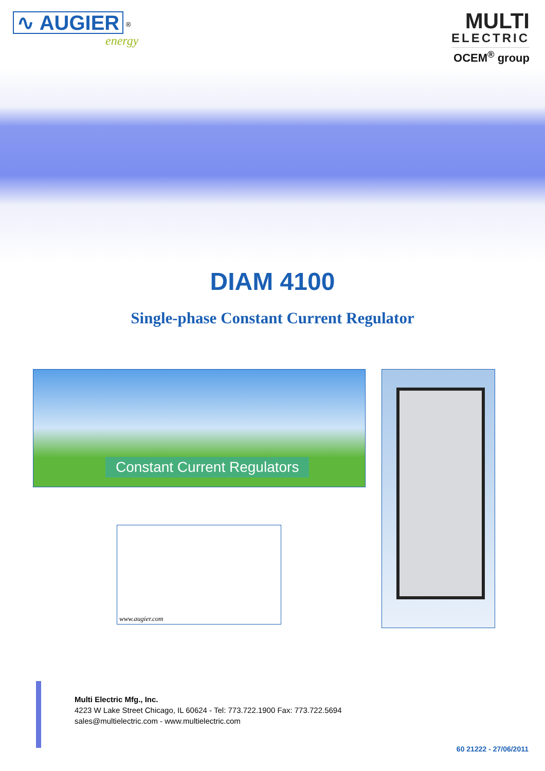∿ AUGIER
<sup>®</sup>
energy
MULTI
ELECTRIC
OCEM<sup>®</sup> group
DIAM 4100
Single-phase Constant Current Regulator
Constant Current Regulators
www.augier.com
Multi Electric Mfg., Inc.
4223 W Lake Street Chicago, IL 60624 - Tel: 773.722.1900 Fax: 773.722.5694
sales@multielectric.com - www.multielectric.com
60 21222 - 27/06/2011